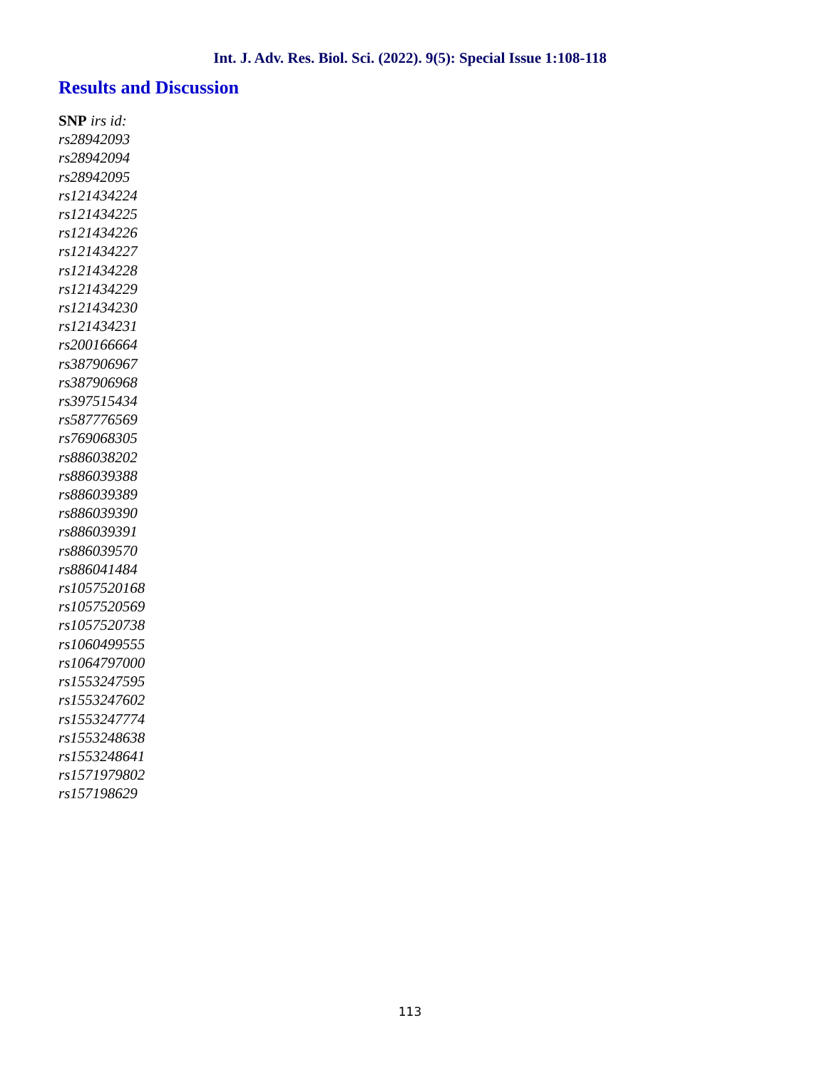Int. J. Adv. Res. Biol. Sci. (2022). 9(5): Special Issue 1:108-118
Results and Discussion
SNP irs id:
rs28942093
rs28942094
rs28942095
rs121434224
rs121434225
rs121434226
rs121434227
rs121434228
rs121434229
rs121434230
rs121434231
rs200166664
rs387906967
rs387906968
rs397515434
rs587776569
rs769068305
rs886038202
rs886039388
rs886039389
rs886039390
rs886039391
rs886039570
rs886041484
rs1057520168
rs1057520569
rs1057520738
rs1060499555
rs1064797000
rs1553247595
rs1553247602
rs1553247774
rs1553248638
rs1553248641
rs1571979802
rs157198629
113